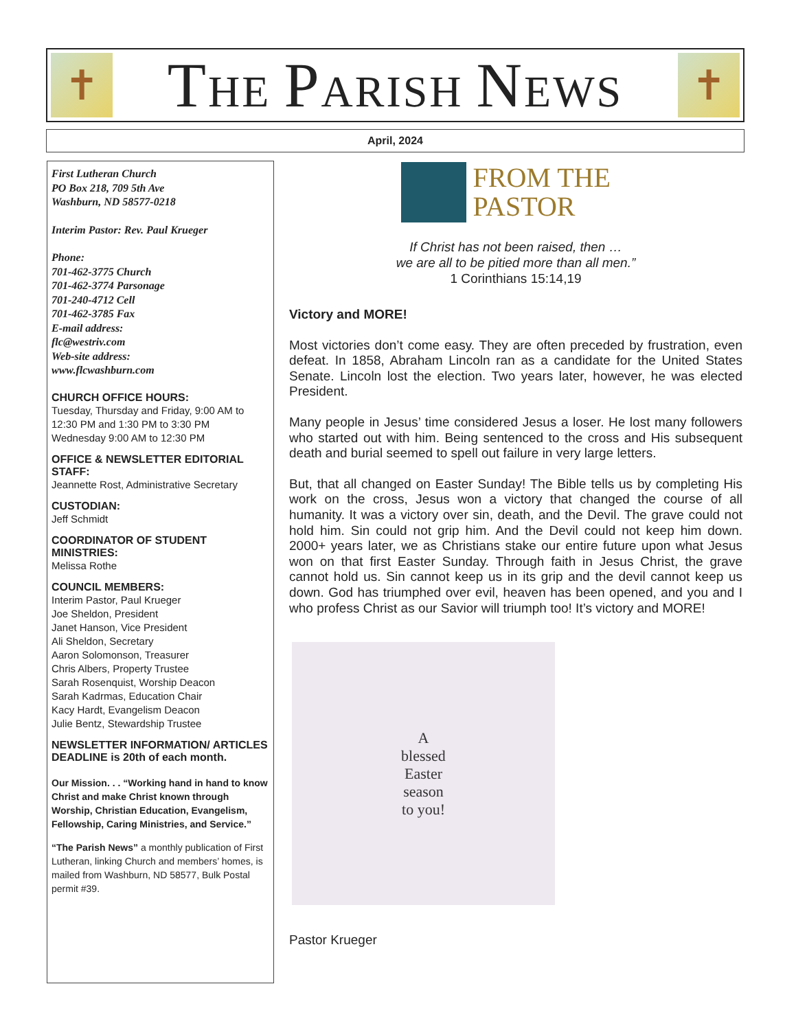✝
THE PARISH NEWS
✝
April, 2024
First Lutheran Church
PO Box 218, 709 5th Ave
Washburn, ND 58577-0218
Interim Pastor: Rev. Paul Krueger
Phone:
701-462-3775 Church
701-462-3774 Parsonage
701-240-4712 Cell
701-462-3785 Fax
E-mail address:
flc@westriv.com
Web-site address:
www.flcwashburn.com
CHURCH OFFICE HOURS:
Tuesday, Thursday and Friday, 9:00 AM to 12:30 PM and 1:30 PM to 3:30 PM
Wednesday 9:00 AM to 12:30 PM
OFFICE & NEWSLETTER EDITORIAL STAFF:
Jeannette Rost, Administrative Secretary
CUSTODIAN:
Jeff Schmidt
COORDINATOR OF STUDENT MINISTRIES:
Melissa Rothe
COUNCIL MEMBERS:
Interim Pastor, Paul Krueger
Joe Sheldon, President
Janet Hanson, Vice President
Ali Sheldon, Secretary
Aaron Solomonson, Treasurer
Chris Albers, Property Trustee
Sarah Rosenquist, Worship Deacon
Sarah Kadrmas, Education Chair
Kacy Hardt, Evangelism Deacon
Julie Bentz, Stewardship Trustee
NEWSLETTER INFORMATION/ ARTICLES DEADLINE is 20th of each month.
Our Mission. . . “Working hand in hand to know Christ and make Christ known through Worship, Christian Education, Evangelism, Fellowship, Caring Ministries, and Service.”
“The Parish News” a monthly publication of First Lutheran, linking Church and members’ homes, is mailed from Washburn, ND 58577, Bulk Postal permit #39.
FROM THE
PASTOR
If Christ has not been raised, then …
we are all to be pitied more than all men.”
1 Corinthians 15:14,19
Victory and MORE!
Most victories don’t come easy. They are often preceded by frustration, even defeat. In 1858, Abraham Lincoln ran as a candidate for the United States Senate. Lincoln lost the election. Two years later, however, he was elected President.
Many people in Jesus’ time considered Jesus a loser. He lost many followers who started out with him. Being sentenced to the cross and His subsequent death and burial seemed to spell out failure in very large letters.
But, that all changed on Easter Sunday! The Bible tells us by completing His work on the cross, Jesus won a victory that changed the course of all humanity. It was a victory over sin, death, and the Devil. The grave could not hold him. Sin could not grip him. And the Devil could not keep him down. 2000+ years later, we as Christians stake our entire future upon what Jesus won on that first Easter Sunday. Through faith in Jesus Christ, the grave cannot hold us. Sin cannot keep us in its grip and the devil cannot keep us down. God has triumphed over evil, heaven has been opened, and you and I who profess Christ as our Savior will triumph too! It’s victory and MORE!
A
blessed
Easter
season
to you!
Pastor Krueger